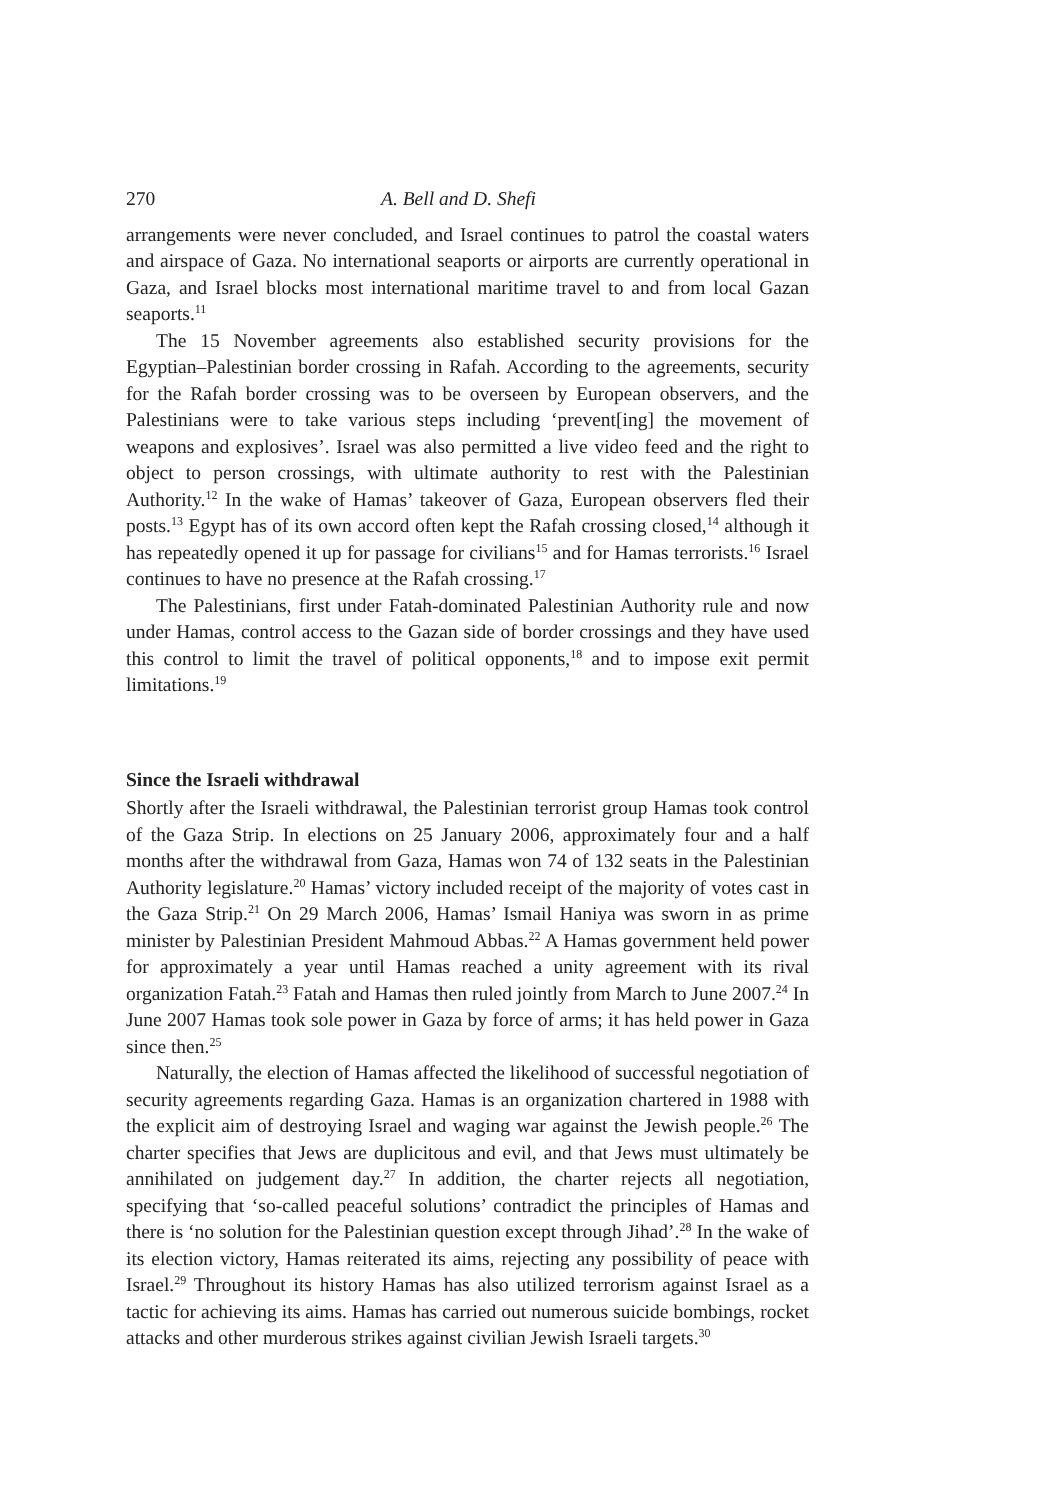270 A. Bell and D. Shefi
arrangements were never concluded, and Israel continues to patrol the coastal waters and airspace of Gaza. No international seaports or airports are currently operational in Gaza, and Israel blocks most international maritime travel to and from local Gazan seaports.<sup>11</sup>
The 15 November agreements also established security provisions for the Egyptian–Palestinian border crossing in Rafah. According to the agreements, security for the Rafah border crossing was to be overseen by European observers, and the Palestinians were to take various steps including ‘prevent[ing] the movement of weapons and explosives’. Israel was also permitted a live video feed and the right to object to person crossings, with ultimate authority to rest with the Palestinian Authority.<sup>12</sup> In the wake of Hamas’ takeover of Gaza, European observers fled their posts.<sup>13</sup> Egypt has of its own accord often kept the Rafah crossing closed,<sup>14</sup> although it has repeatedly opened it up for passage for civilians<sup>15</sup> and for Hamas terrorists.<sup>16</sup> Israel continues to have no presence at the Rafah crossing.<sup>17</sup>
The Palestinians, first under Fatah-dominated Palestinian Authority rule and now under Hamas, control access to the Gazan side of border crossings and they have used this control to limit the travel of political opponents,<sup>18</sup> and to impose exit permit limitations.<sup>19</sup>
Since the Israeli withdrawal
Shortly after the Israeli withdrawal, the Palestinian terrorist group Hamas took control of the Gaza Strip. In elections on 25 January 2006, approximately four and a half months after the withdrawal from Gaza, Hamas won 74 of 132 seats in the Palestinian Authority legislature.<sup>20</sup> Hamas’ victory included receipt of the majority of votes cast in the Gaza Strip.<sup>21</sup> On 29 March 2006, Hamas’ Ismail Haniya was sworn in as prime minister by Palestinian President Mahmoud Abbas.<sup>22</sup> A Hamas government held power for approximately a year until Hamas reached a unity agreement with its rival organization Fatah.<sup>23</sup> Fatah and Hamas then ruled jointly from March to June 2007.<sup>24</sup> In June 2007 Hamas took sole power in Gaza by force of arms; it has held power in Gaza since then.<sup>25</sup>
Naturally, the election of Hamas affected the likelihood of successful negotiation of security agreements regarding Gaza. Hamas is an organization chartered in 1988 with the explicit aim of destroying Israel and waging war against the Jewish people.<sup>26</sup> The charter specifies that Jews are duplicitous and evil, and that Jews must ultimately be annihilated on judgement day.<sup>27</sup> In addition, the charter rejects all negotiation, specifying that ‘so-called peaceful solutions’ contradict the principles of Hamas and there is ‘no solution for the Palestinian question except through Jihad’.<sup>28</sup> In the wake of its election victory, Hamas reiterated its aims, rejecting any possibility of peace with Israel.<sup>29</sup> Throughout its history Hamas has also utilized terrorism against Israel as a tactic for achieving its aims. Hamas has carried out numerous suicide bombings, rocket attacks and other murderous strikes against civilian Jewish Israeli targets.<sup>30</sup>